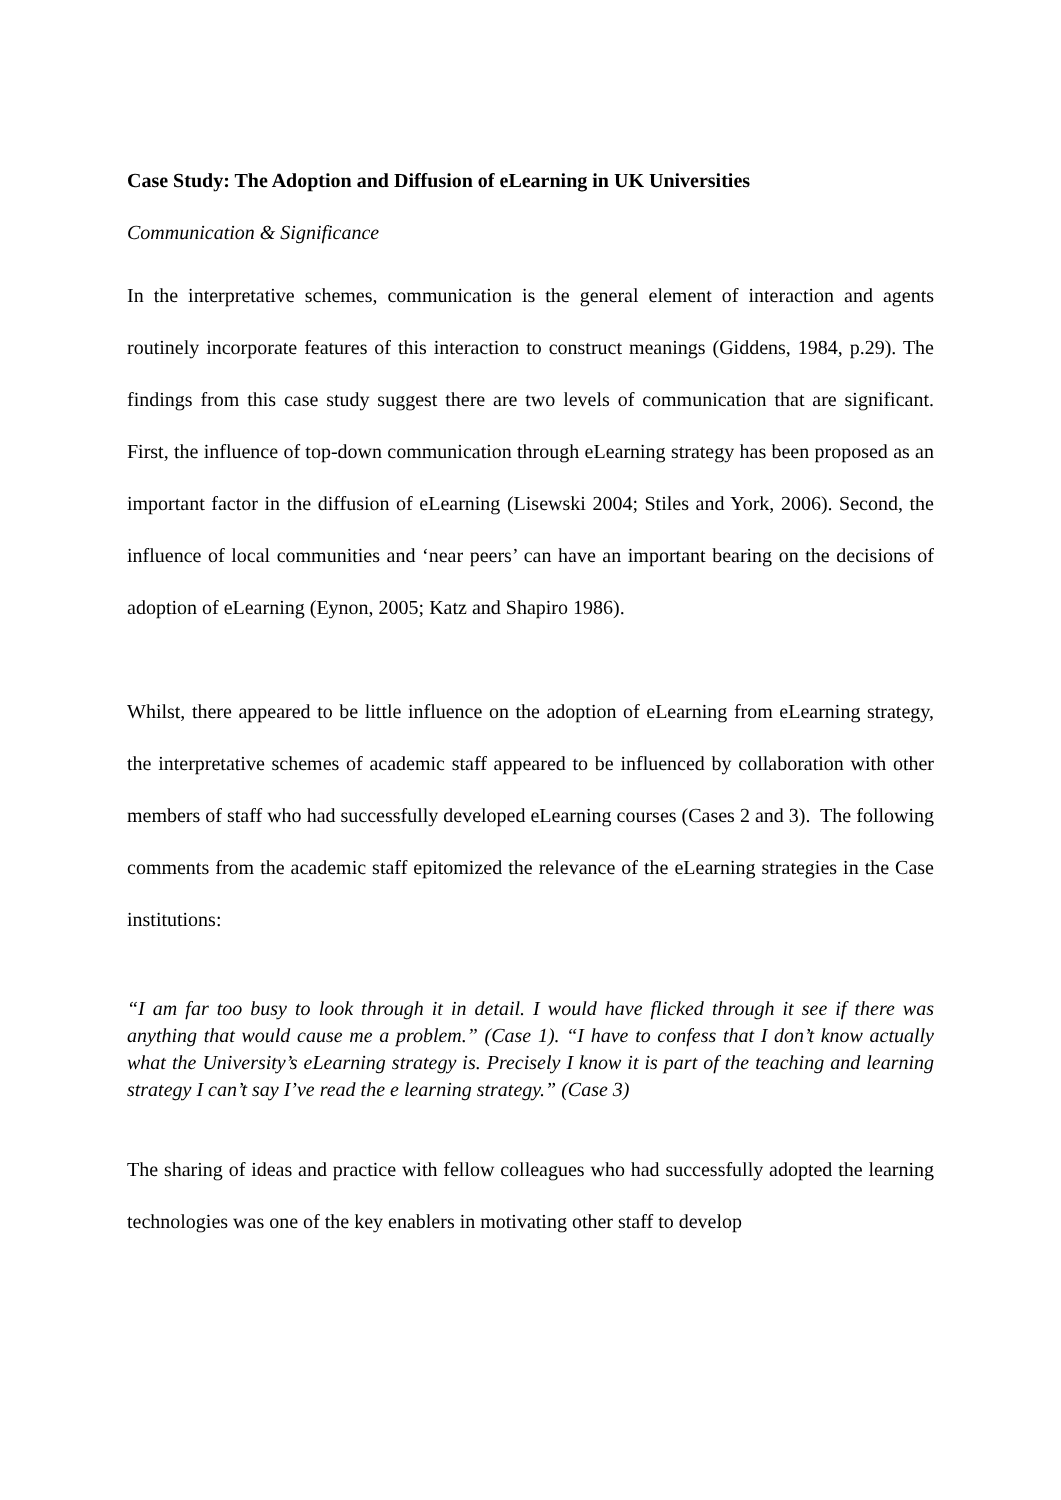Case Study: The Adoption and Diffusion of eLearning in UK Universities
Communication & Significance
In the interpretative schemes, communication is the general element of interaction and agents routinely incorporate features of this interaction to construct meanings (Giddens, 1984, p.29). The findings from this case study suggest there are two levels of communication that are significant. First, the influence of top-down communication through eLearning strategy has been proposed as an important factor in the diffusion of eLearning (Lisewski 2004; Stiles and York, 2006). Second, the influence of local communities and ‘near peers’ can have an important bearing on the decisions of adoption of eLearning (Eynon, 2005; Katz and Shapiro 1986).
Whilst, there appeared to be little influence on the adoption of eLearning from eLearning strategy, the interpretative schemes of academic staff appeared to be influenced by collaboration with other members of staff who had successfully developed eLearning courses (Cases 2 and 3). The following comments from the academic staff epitomized the relevance of the eLearning strategies in the Case institutions:
“I am far too busy to look through it in detail. I would have flicked through it see if there was anything that would cause me a problem.” (Case 1). “I have to confess that I don’t know actually what the University’s eLearning strategy is. Precisely I know it is part of the teaching and learning strategy I can’t say I’ve read the e learning strategy.” (Case 3)
The sharing of ideas and practice with fellow colleagues who had successfully adopted the learning technologies was one of the key enablers in motivating other staff to develop